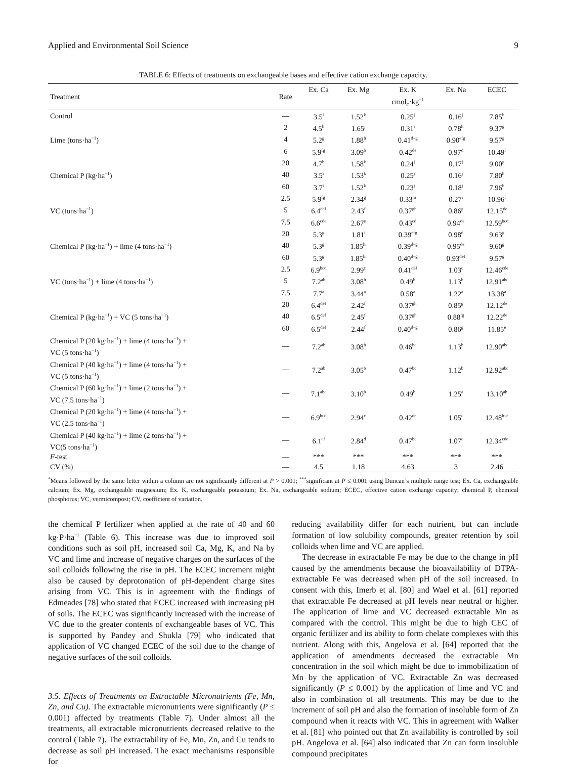Applied and Environmental Soil Science 9
TABLE 6: Effects of treatments on exchangeable bases and effective cation exchange capacity.
| Treatment | Rate | Ex. Ca | Ex. Mg | Ex. K | Ex. Na | ECEC |
| --- | --- | --- | --- | --- | --- | --- |
| | | | | cmol<sub>c</sub>·kg<sup>−1</sup> | | |
| Control | — | 3.5<sup>i</sup> | 1.52<sup>k</sup> | 0.25<sup>j</sup> | 0.16<sup>j</sup> | 7.85<sup>h</sup> |
| | 2 | 4.5<sup>h</sup> | 1.65<sup>j</sup> | 0.31<sup>i</sup> | 0.78<sup>h</sup> | 9.37<sup>g</sup> |
| Lime (tons·ha<sup>−1</sup>) | 4 | 5.2<sup>g</sup> | 1.88<sup>h</sup> | 0.41<sup>d–g</sup> | 0.90<sup>efg</sup> | 9.57<sup>g</sup> |
| | 6 | 5.9<sup>fg</sup> | 3.09<sup>b</sup> | 0.42<sup>de</sup> | 0.97<sup>d</sup> | 10.49<sup>f</sup> |
| | 20 | 4.7<sup>h</sup> | 1.58<sup>k</sup> | 0.24<sup>j</sup> | 0.17<sup>j</sup> | 9.00<sup>g</sup> |
| Chemical P (kg·ha<sup>−1</sup>) | 40 | 3.5<sup>i</sup> | 1.53<sup>k</sup> | 0.25<sup>j</sup> | 0.16<sup>j</sup> | 7.80<sup>h</sup> |
| | 60 | 3.7<sup>i</sup> | 1.52<sup>k</sup> | 0.23<sup>j</sup> | 0.18<sup>j</sup> | 7.96<sup>h</sup> |
| | 2.5 | 5.9<sup>fg</sup> | 2.34<sup>g</sup> | 0.33<sup>hi</sup> | 0.27<sup>i</sup> | 10.96<sup>f</sup> |
| VC (tons·ha<sup>−1</sup>) | 5 | 6.4<sup>def</sup> | 2.43<sup>f</sup> | 0.37<sup>gh</sup> | 0.86<sup>g</sup> | 12.15<sup>de</sup> |
| | 7.5 | 6.6<sup>cde</sup> | 2.67<sup>e</sup> | 0.43<sup>cd</sup> | 0.94<sup>de</sup> | 12.59<sup>bcd</sup> |
| | 20 | 5.3<sup>g</sup> | 1.81<sup>i</sup> | 0.39<sup>efg</sup> | 0.98<sup>d</sup> | 9.63<sup>g</sup> |
| Chemical P (kg·ha<sup>−1</sup>) + lime (4 tons·ha<sup>−1</sup>) | 40 | 5.3<sup>g</sup> | 1.85<sup>hi</sup> | 0.39<sup>d–g</sup> | 0.95<sup>de</sup> | 9.60<sup>g</sup> |
| | 60 | 5.3<sup>g</sup> | 1.85<sup>hi</sup> | 0.40<sup>d–g</sup> | 0.93<sup>def</sup> | 9.57<sup>g</sup> |
| | 2.5 | 6.9<sup>bcd</sup> | 2.99<sup>c</sup> | 0.41<sup>def</sup> | 1.03<sup>c</sup> | 12.46<sup>cde</sup> |
| VC (tons·ha<sup>−1</sup>) + lime (4 tons·ha<sup>−1</sup>) | 5 | 7.2<sup>ab</sup> | 3.08<sup>b</sup> | 0.49<sup>b</sup> | 1.13<sup>b</sup> | 12.91<sup>abc</sup> |
| | 7.5 | 7.7<sup>a</sup> | 3.44<sup>a</sup> | 0.58<sup>a</sup> | 1.22<sup>a</sup> | 13.38<sup>a</sup> |
| | 20 | 6.4<sup>def</sup> | 2.42<sup>f</sup> | 0.37<sup>gh</sup> | 0.85<sup>g</sup> | 12.12<sup>de</sup> |
| Chemical P (kg·ha<sup>−1</sup>) + VC (5 tons·ha<sup>−1</sup>) | 40 | 6.5<sup>def</sup> | 2.45<sup>f</sup> | 0.37<sup>gh</sup> | 0.88<sup>fg</sup> | 12.22<sup>de</sup> |
| | 60 | 6.5<sup>def</sup> | 2.44<sup>f</sup> | 0.40<sup>d–g</sup> | 0.86<sup>g</sup> | 11.85<sup>e</sup> |
| Chemical P (20 kg·ha<sup>−1</sup>) + lime (4 tons·ha<sup>−1</sup>) + VC (5 tons·ha<sup>−1</sup>) | — | 7.2<sup>ab</sup> | 3.08<sup>b</sup> | 0.46<sup>bc</sup> | 1.13<sup>b</sup> | 12.90<sup>abc</sup> |
| Chemical P (40 kg·ha<sup>−1</sup>) + lime (4 tons·ha<sup>−1</sup>) + VC (5 tons·ha<sup>−1</sup>) | — | 7.2<sup>ab</sup> | 3.05<sup>b</sup> | 0.47<sup>bc</sup> | 1.12<sup>b</sup> | 12.92<sup>abc</sup> |
| Chemical P (60 kg·ha<sup>−1</sup>) + lime (2 tons·ha<sup>−1</sup>) + VC (7.5 tons·ha<sup>−1</sup>) | — | 7.1<sup>abc</sup> | 3.10<sup>b</sup> | 0.49<sup>b</sup> | 1.25<sup>a</sup> | 13.10<sup>ab</sup> |
| Chemical P (20 kg·ha<sup>−1</sup>) + lime (4 tons·ha<sup>−1</sup>) + VC (2.5 tons·ha<sup>−1</sup>) | — | 6.9<sup>bcd</sup> | 2.94<sup>c</sup> | 0.42<sup>de</sup> | 1.05<sup>c</sup> | 12.48<sup>b–e</sup> |
| Chemical P (40 kg·ha<sup>−1</sup>) + lime (2 tons·ha<sup>−1</sup>) + VC(5 tons·ha<sup>−1</sup>) | — | 6.1<sup>ef</sup> | 2.84<sup>d</sup> | 0.47<sup>bc</sup> | 1.07<sup>c</sup> | 12.34<sup>cde</sup> |
| F -test | — | *** | *** | *** | *** | *** |
| CV (%) | — | 4.5 | 1.18 | 4.63 | 3 | 2.46 |
<sup>*</sup> Means followed by the same letter within a column are not significantly different at P > 0.001; <sup>***</sup>significant at P ≤ 0.001 using Duncan’s multiple range test; Ex. Ca, exchangeable calcium; Ex. Mg, exchangeable magnesium; Ex. K, exchangeable potassium; Ex. Na, exchangeable sodium; ECEC, effective cation exchange capacity; chemical P, chemical phosphorus; VC, vermicompost; CV, coefficient of variation.
the chemical P fertilizer when applied at the rate of 40 and 60 kg·P·ha<sup>−1</sup> (Table 6). This increase was due to improved soil conditions such as soil pH, increased soil Ca, Mg, K, and Na by VC and lime and increase of negative charges on the surfaces of the soil colloids following the rise in pH. The ECEC increment might also be caused by deprotonation of pH-dependent charge sites arising from VC. This is in agreement with the findings of Edmeades [78] who stated that ECEC increased with increasing pH of soils. The ECEC was significantly increased with the increase of VC due to the greater contents of exchangeable bases of VC. This is supported by Pandey and Shukla [79] who indicated that application of VC changed ECEC of the soil due to the change of negative surfaces of the soil colloids.
3.5. Effects of Treatments on Extractable Micronutrients (Fe, Mn, Zn, and Cu). The extractable micronutrients were significantly (P ≤ 0.001) affected by treatments (Table 7). Under almost all the treatments, all extractable micronutrients decreased relative to the control (Table 7). The extractability of Fe, Mn, Zn, and Cu tends to decrease as soil pH increased. The exact mechanisms responsible for
reducing availability differ for each nutrient, but can include formation of low solubility compounds, greater retention by soil colloids when lime and VC are applied.
The decrease in extractable Fe may be due to the change in pH caused by the amendments because the bioavailability of DTPA-extractable Fe was decreased when pH of the soil increased. In consent with this, Imerb et al. [80] and Wael et al. [61] reported that extractable Fe decreased at pH levels near neutral or higher. The application of lime and VC decreased extractable Mn as compared with the control. This might be due to high CEC of organic fertilizer and its ability to form chelate complexes with this nutrient. Along with this, Angelova et al. [64] reported that the application of amendments decreased the extractable Mn concentration in the soil which might be due to immobilization of Mn by the application of VC. Extractable Zn was decreased significantly (P ≤ 0.001) by the application of lime and VC and also in combination of all treatments. This may be due to the increment of soil pH and also the formation of insoluble form of Zn compound when it reacts with VC. This in agreement with Walker et al. [81] who pointed out that Zn availability is controlled by soil pH. Angelova et al. [64] also indicated that Zn can form insoluble compound precipitates